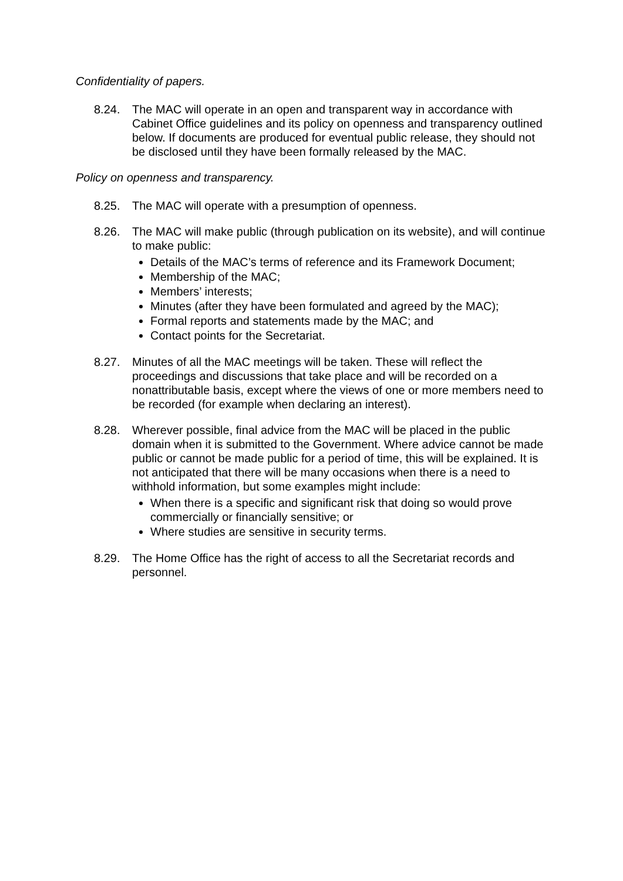Confidentiality of papers.
8.24. The MAC will operate in an open and transparent way in accordance with Cabinet Office guidelines and its policy on openness and transparency outlined below. If documents are produced for eventual public release, they should not be disclosed until they have been formally released by the MAC.
Policy on openness and transparency.
8.25. The MAC will operate with a presumption of openness.
8.26. The MAC will make public (through publication on its website), and will continue to make public:
Details of the MAC’s terms of reference and its Framework Document;
Membership of the MAC;
Members’ interests;
Minutes (after they have been formulated and agreed by the MAC);
Formal reports and statements made by the MAC; and
Contact points for the Secretariat.
8.27. Minutes of all the MAC meetings will be taken. These will reflect the proceedings and discussions that take place and will be recorded on a nonattributable basis, except where the views of one or more members need to be recorded (for example when declaring an interest).
8.28. Wherever possible, final advice from the MAC will be placed in the public domain when it is submitted to the Government. Where advice cannot be made public or cannot be made public for a period of time, this will be explained. It is not anticipated that there will be many occasions when there is a need to withhold information, but some examples might include:
When there is a specific and significant risk that doing so would prove commercially or financially sensitive; or
Where studies are sensitive in security terms.
8.29. The Home Office has the right of access to all the Secretariat records and personnel.